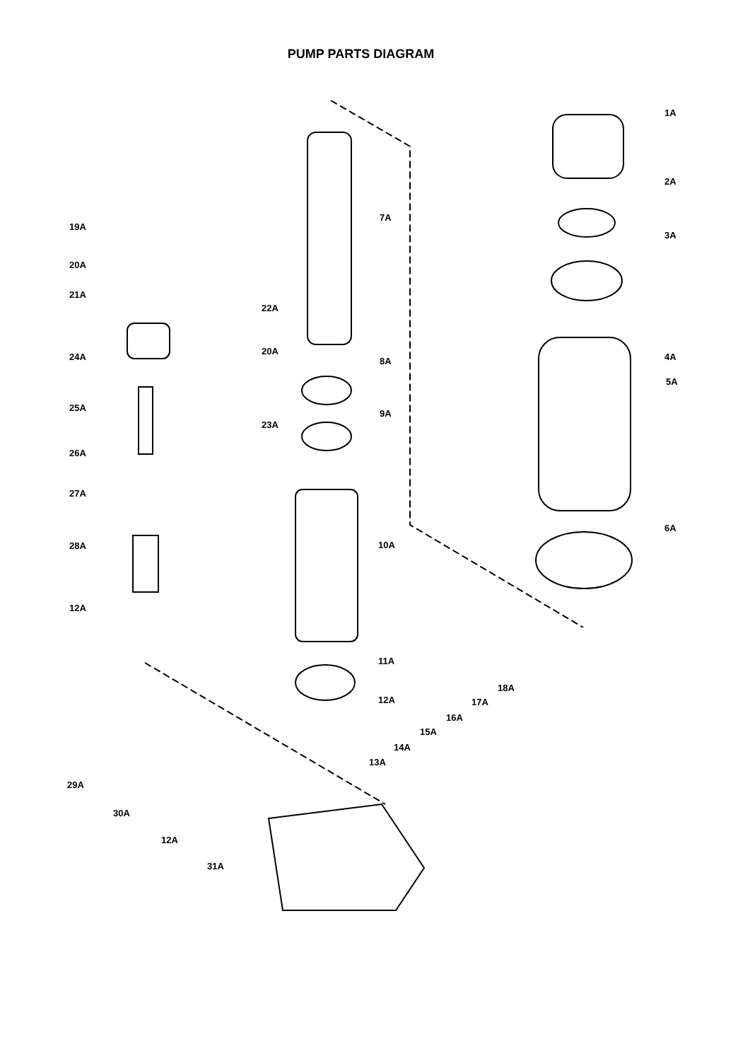PUMP PARTS DIAGRAM
1A
2A
3A
4A
5A
6A
7A
8A
9A
10A
11A
12A
13A
14A
15A
16A
17A
18A
19A
20A
21A
22A
20A
23A
24A
25A
26A
27A
28A
12A
29A
30A
12A
31A